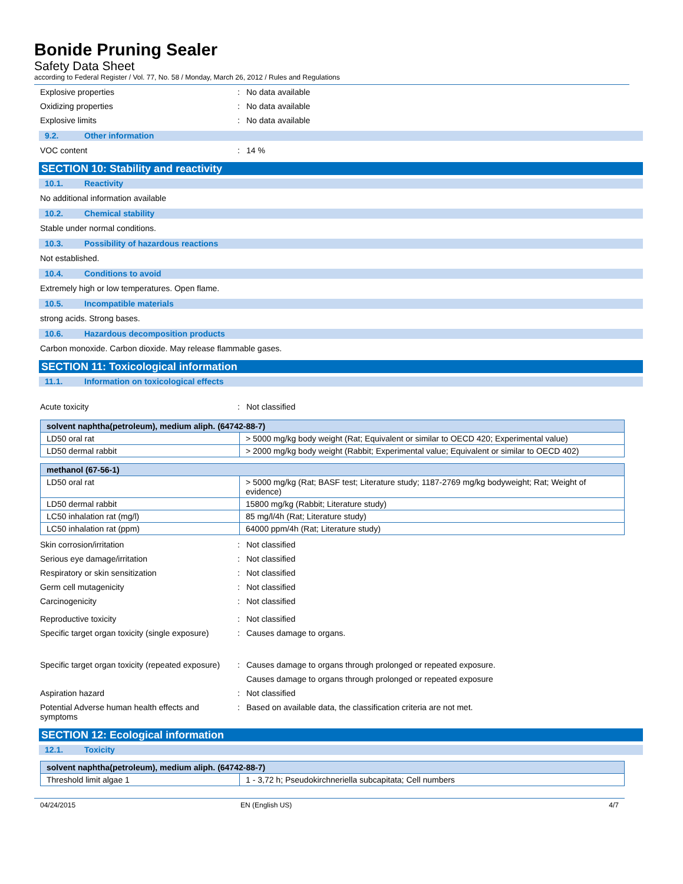Bonide Pruning Sealer
Safety Data Sheet
according to Federal Register / Vol. 77, No. 58 / Monday, March 26, 2012 / Rules and Regulations
Explosive properties: No data available
Oxidizing properties: No data available
Explosive limits: No data available
9.2. Other information
VOC content: 14 %
SECTION 10: Stability and reactivity
10.1. Reactivity
No additional information available
10.2. Chemical stability
Stable under normal conditions.
10.3. Possibility of hazardous reactions
Not established.
10.4. Conditions to avoid
Extremely high or low temperatures. Open flame.
10.5. Incompatible materials
strong acids. Strong bases.
10.6. Hazardous decomposition products
Carbon monoxide. Carbon dioxide. May release flammable gases.
SECTION 11: Toxicological information
11.1. Information on toxicological effects
Acute toxicity: Not classified
| solvent naphtha(petroleum), medium aliph. (64742-88-7) | |
| --- | --- |
| LD50 oral rat | > 5000 mg/kg body weight (Rat; Equivalent or similar to OECD 420; Experimental value) |
| LD50 dermal rabbit | > 2000 mg/kg body weight (Rabbit; Experimental value; Equivalent or similar to OECD 402) |
| methanol (67-56-1) | |
| --- | --- |
| LD50 oral rat | > 5000 mg/kg (Rat; BASF test; Literature study; 1187-2769 mg/kg bodyweight; Rat; Weight of evidence) |
| LD50 dermal rabbit | 15800 mg/kg (Rabbit; Literature study) |
| LC50 inhalation rat (mg/l) | 85 mg/l/4h (Rat; Literature study) |
| LC50 inhalation rat (ppm) | 64000 ppm/4h (Rat; Literature study) |
Skin corrosion/irritation: Not classified
Serious eye damage/irritation: Not classified
Respiratory or skin sensitization: Not classified
Germ cell mutagenicity: Not classified
Carcinogenicity: Not classified
Reproductive toxicity: Not classified
Specific target organ toxicity (single exposure): Causes damage to organs.
Specific target organ toxicity (repeated exposure): Causes damage to organs through prolonged or repeated exposure.
Causes damage to organs through prolonged or repeated exposure
Aspiration hazard: Not classified
Potential Adverse human health effects and symptoms: Based on available data, the classification criteria are not met.
SECTION 12: Ecological information
12.1. Toxicity
| solvent naphtha(petroleum), medium aliph. (64742-88-7) | |
| --- | --- |
| Threshold limit algae 1 | 1 - 3,72 h; Pseudokirchneriella subcapitata; Cell numbers |
04/24/2015 EN (English US) 4/7